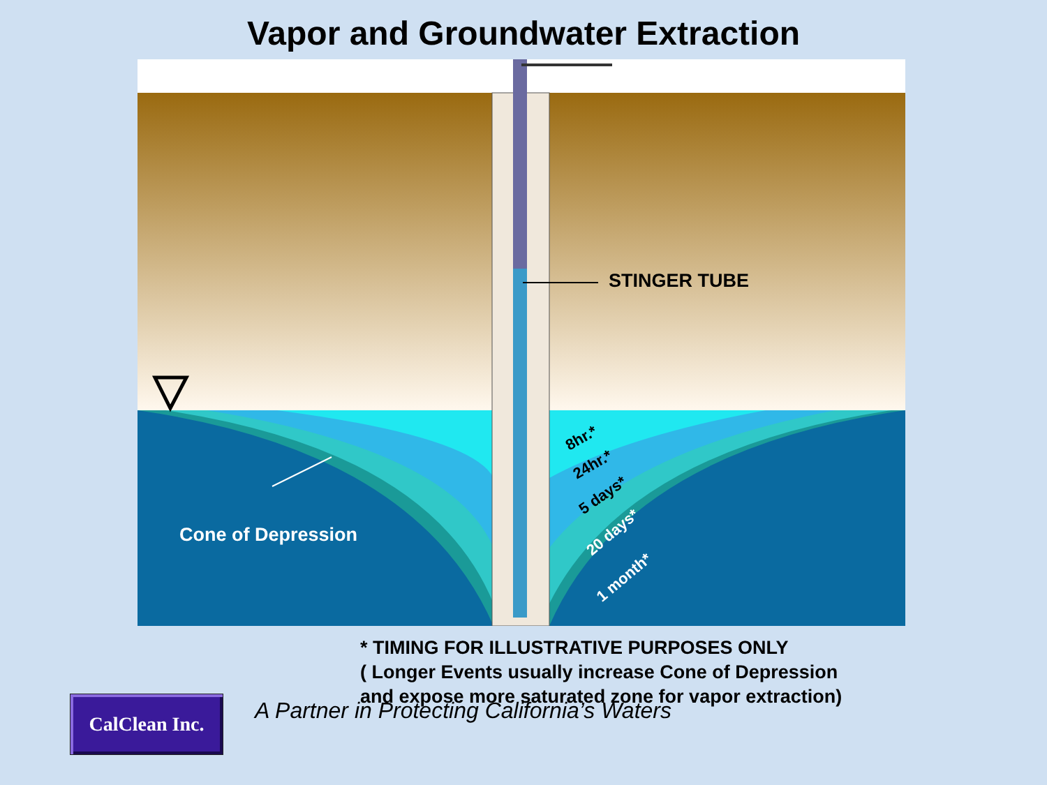Vapor and Groundwater Extraction
STINGER TUBE
Cone of Depression
8hr.*
24hr.*
5 days*
20 days*
1 month*
* TIMING FOR ILLUSTRATIVE PURPOSES ONLY
( Longer Events usually increase Cone of Depression
and expose more saturated zone for vapor extraction)
CalClean Inc.
A Partner in Protecting California’s Waters